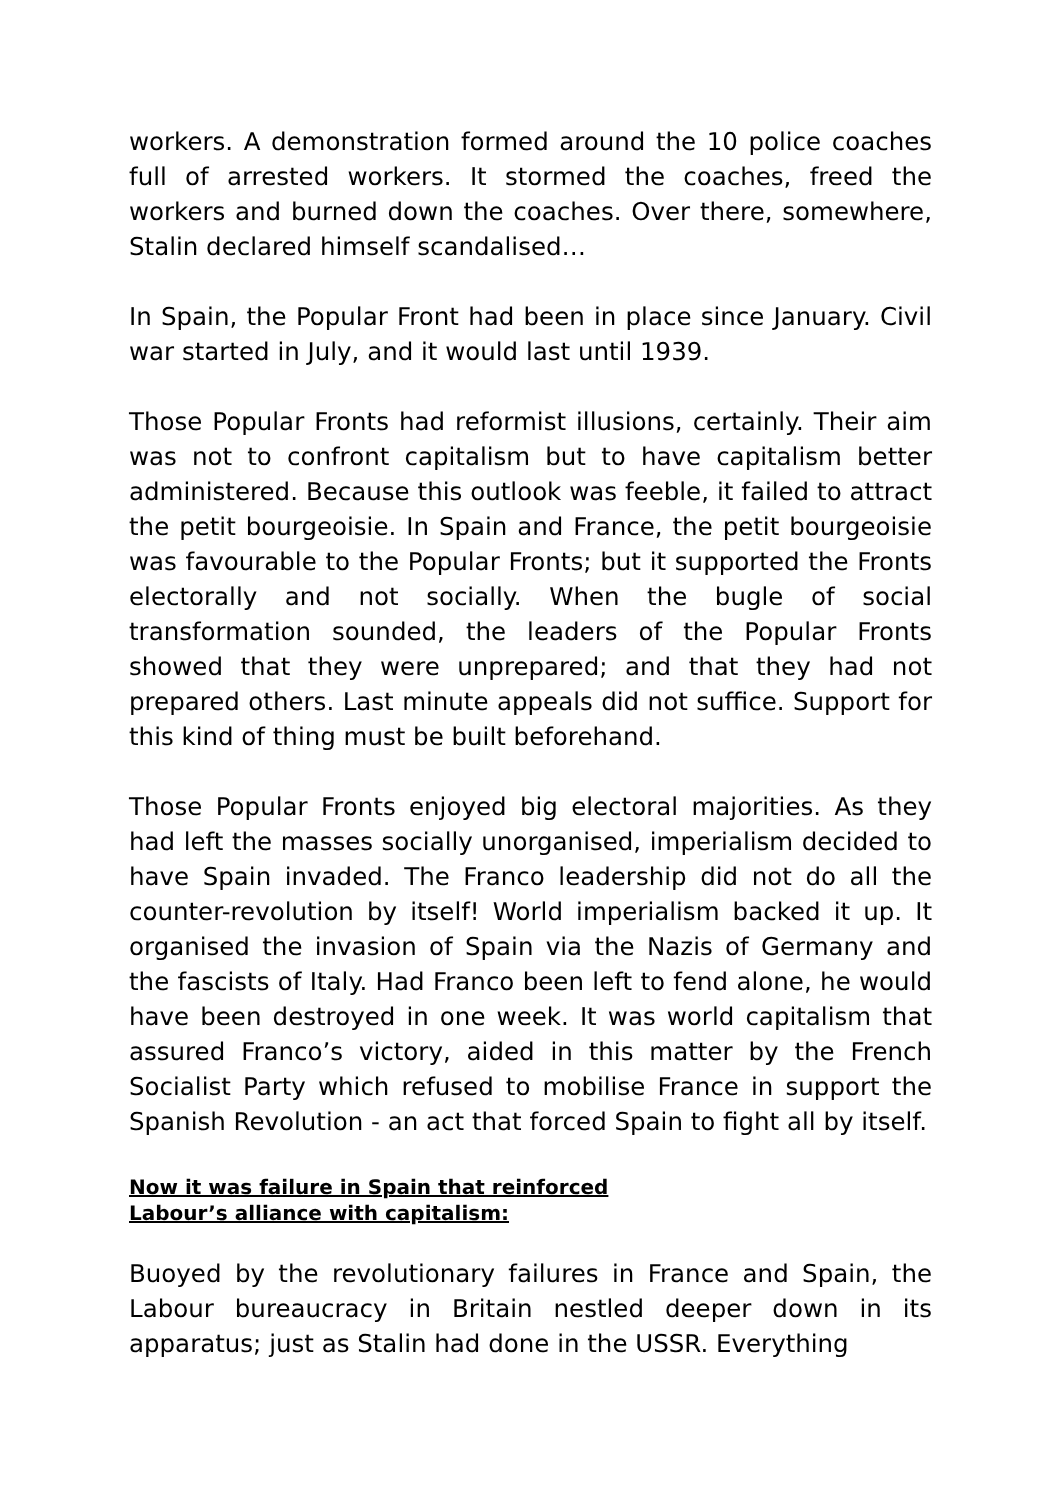workers. A demonstration formed around the 10 police coaches full of arrested workers. It stormed the coaches, freed the workers and burned down the coaches. Over there, somewhere, Stalin declared himself scandalised…
In Spain, the Popular Front had been in place since January. Civil war started in July, and it would last until 1939.
Those Popular Fronts had reformist illusions, certainly. Their aim was not to confront capitalism but to have capitalism better administered. Because this outlook was feeble, it failed to attract the petit bourgeoisie. In Spain and France, the petit bourgeoisie was favourable to the Popular Fronts; but it supported the Fronts electorally and not socially. When the bugle of social transformation sounded, the leaders of the Popular Fronts showed that they were unprepared; and that they had not prepared others. Last minute appeals did not suffice. Support for this kind of thing must be built beforehand.
Those Popular Fronts enjoyed big electoral majorities. As they had left the masses socially unorganised, imperialism decided to have Spain invaded. The Franco leadership did not do all the counter-revolution by itself! World imperialism backed it up. It organised the invasion of Spain via the Nazis of Germany and the fascists of Italy. Had Franco been left to fend alone, he would have been destroyed in one week. It was world capitalism that assured Franco’s victory, aided in this matter by the French Socialist Party which refused to mobilise France in support the Spanish Revolution - an act that forced Spain to fight all by itself.
Now it was failure in Spain that reinforced
Labour’s alliance with capitalism:
Buoyed by the revolutionary failures in France and Spain, the Labour bureaucracy in Britain nestled deeper down in its apparatus; just as Stalin had done in the USSR. Everything